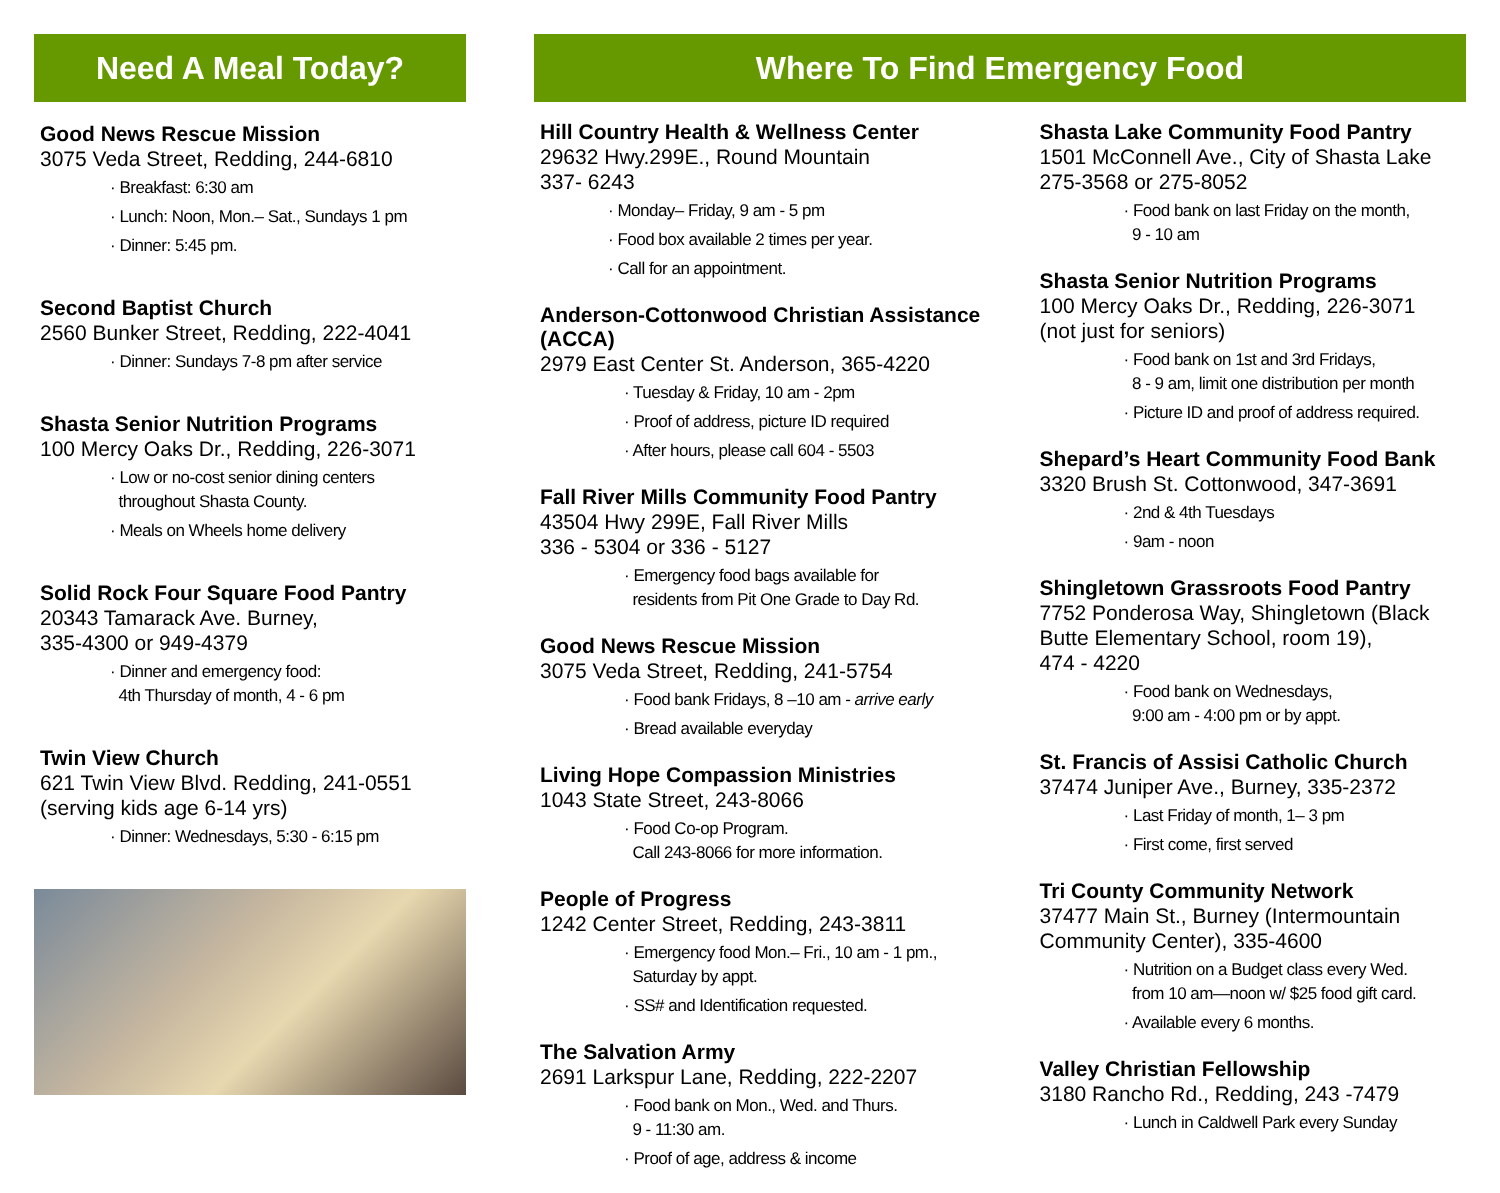Need A Meal Today?
Good News Rescue Mission
3075 Veda Street, Redding, 244-6810
· Breakfast: 6:30 am
· Lunch: Noon, Mon.– Sat., Sundays 1 pm
· Dinner: 5:45 pm.
Second Baptist Church
2560 Bunker Street, Redding, 222-4041
· Dinner: Sundays 7-8 pm after service
Shasta Senior Nutrition Programs
100 Mercy Oaks Dr., Redding, 226-3071
· Low or no-cost senior dining centers
throughout Shasta County.
· Meals on Wheels home delivery
Solid Rock Four Square Food Pantry
20343 Tamarack Ave. Burney,
335-4300 or 949-4379
· Dinner and emergency food:
4th Thursday of month, 4 - 6 pm
Twin View Church
621 Twin View Blvd. Redding, 241-0551
(serving kids age 6-14 yrs)
· Dinner: Wednesdays, 5:30 - 6:15 pm
Where To Find Emergency Food
Hill Country Health & Wellness Center
29632 Hwy.299E., Round Mountain
337- 6243
· Monday– Friday, 9 am - 5 pm
· Food box available 2 times per year.
· Call for an appointment.
Anderson-Cottonwood Christian Assistance (ACCA)
2979 East Center St. Anderson, 365-4220
· Tuesday & Friday, 10 am - 2pm
· Proof of address, picture ID required
· After hours, please call 604 - 5503
Fall River Mills Community Food Pantry
43504 Hwy 299E, Fall River Mills
336 - 5304 or 336 - 5127
· Emergency food bags available for
residents from Pit One Grade to Day Rd.
Good News Rescue Mission
3075 Veda Street, Redding, 241-5754
· Food bank Fridays, 8 –10 am - arrive early
· Bread available everyday
Living Hope Compassion Ministries
1043 State Street, 243-8066
· Food Co-op Program.
Call 243-8066 for more information.
People of Progress
1242 Center Street, Redding, 243-3811
· Emergency food Mon.– Fri., 10 am - 1 pm.,
Saturday by appt.
· SS# and Identification requested.
The Salvation Army
2691 Larkspur Lane, Redding, 222-2207
· Food bank on Mon., Wed. and Thurs.
9 - 11:30 am.
· Proof of age, address & income
Shasta Lake Community Food Pantry
1501 McConnell Ave., City of Shasta Lake
275-3568 or 275-8052
· Food bank on last Friday on the month,
9 - 10 am
Shasta Senior Nutrition Programs
100 Mercy Oaks Dr., Redding, 226-3071
(not just for seniors)
· Food bank on 1st and 3rd Fridays,
8 - 9 am, limit one distribution per month
· Picture ID and proof of address required.
Shepard’s Heart Community Food Bank
3320 Brush St. Cottonwood, 347-3691
· 2nd & 4th Tuesdays
· 9am - noon
Shingletown Grassroots Food Pantry
7752 Ponderosa Way, Shingletown (Black Butte Elementary School, room 19),
474 - 4220
· Food bank on Wednesdays,
9:00 am - 4:00 pm or by appt.
St. Francis of Assisi Catholic Church
37474 Juniper Ave., Burney, 335-2372
· Last Friday of month, 1– 3 pm
· First come, first served
Tri County Community Network
37477 Main St., Burney (Intermountain Community Center), 335-4600
· Nutrition on a Budget class every Wed.
from 10 am—noon w/ $25 food gift card.
· Available every 6 months.
Valley Christian Fellowship
3180 Rancho Rd., Redding, 243 -7479
· Lunch in Caldwell Park every Sunday